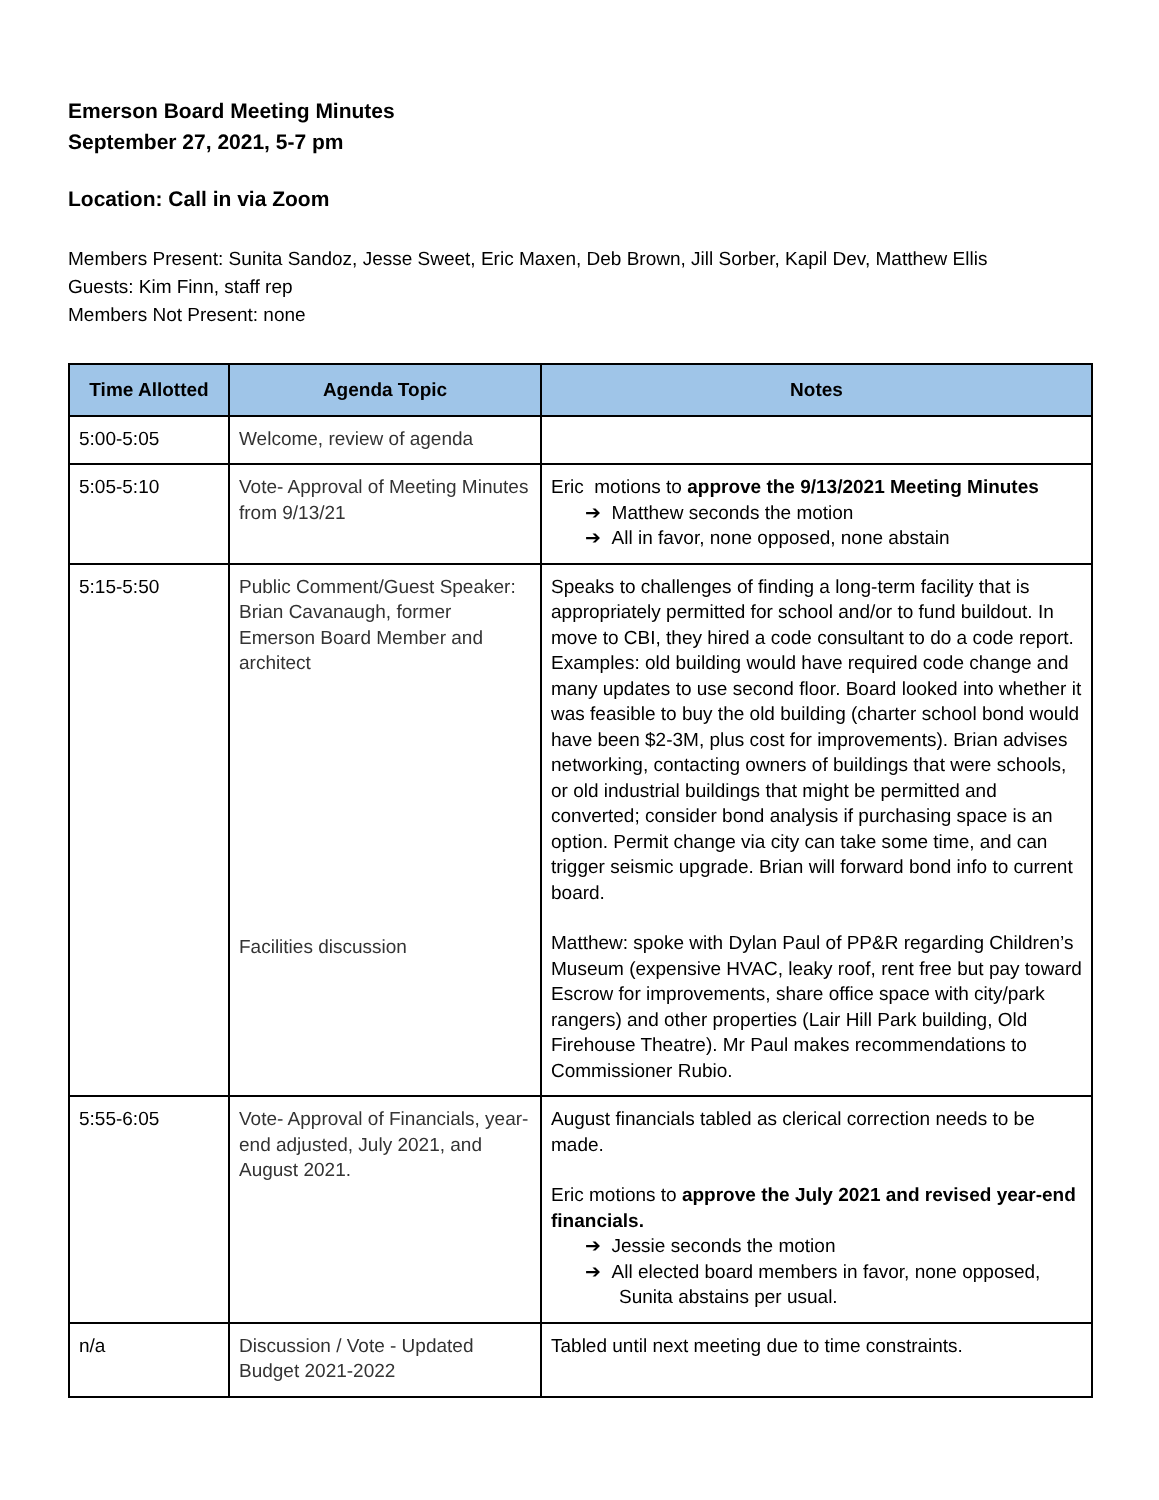Emerson Board Meeting Minutes
September 27, 2021, 5-7 pm
Location: Call in via Zoom
Members Present: Sunita Sandoz, Jesse Sweet, Eric Maxen, Deb Brown, Jill Sorber, Kapil Dev, Matthew Ellis
Guests: Kim Finn, staff rep
Members Not Present: none
| Time Allotted | Agenda Topic | Notes |
| --- | --- | --- |
| 5:00-5:05 | Welcome, review of agenda | |
| 5:05-5:10 | Vote- Approval of Meeting Minutes from 9/13/21 | Eric motions to approve the 9/13/2021 Meeting Minutes ➔ Matthew seconds the motion ➔ All in favor, none opposed, none abstain |
| 5:15-5:50 | Public Comment/Guest Speaker: Brian Cavanaugh, former Emerson Board Member and architect Facilities discussion | Speaks to challenges of finding a long-term facility that is appropriately permitted for school and/or to fund buildout. In move to CBI, they hired a code consultant to do a code report. Examples: old building would have required code change and many updates to use second floor. Board looked into whether it was feasible to buy the old building (charter school bond would have been $2-3M, plus cost for improvements). Brian advises networking, contacting owners of buildings that were schools, or old industrial buildings that might be permitted and converted; consider bond analysis if purchasing space is an option. Permit change via city can take some time, and can trigger seismic upgrade. Brian will forward bond info to current board. Matthew: spoke with Dylan Paul of PP&R regarding Children’s Museum (expensive HVAC, leaky roof, rent free but pay toward Escrow for improvements, share office space with city/park rangers) and other properties (Lair Hill Park building, Old Firehouse Theatre). Mr Paul makes recommendations to Commissioner Rubio. |
| 5:55-6:05 | Vote- Approval of Financials, year-end adjusted, July 2021, and August 2021. | August financials tabled as clerical correction needs to be made. Eric motions to approve the July 2021 and revised year-end financials. ➔ Jessie seconds the motion ➔ All elected board members in favor, none opposed, Sunita abstains per usual. |
| n/a | Discussion / Vote - Updated Budget 2021-2022 | Tabled until next meeting due to time constraints. |